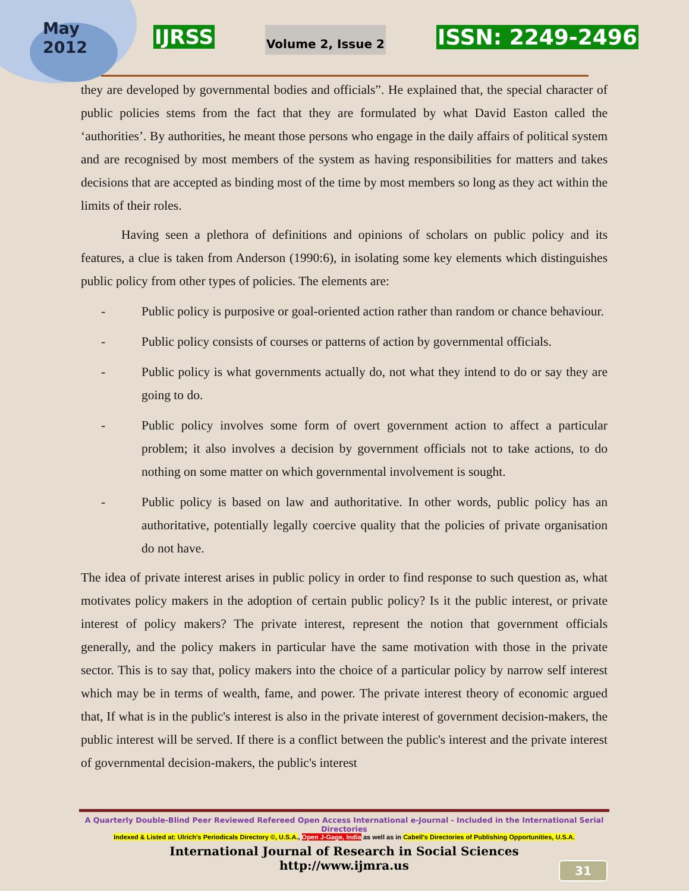May
2012
IJRSS
Volume 2, Issue 2
ISSN: 2249-2496
they are developed by governmental bodies and officials”. He explained that, the special character of public policies stems from the fact that they are formulated by what David Easton called the ‘authorities’. By authorities, he meant those persons who engage in the daily affairs of political system and are recognised by most members of the system as having responsibilities for matters and takes decisions that are accepted as binding most of the time by most members so long as they act within the limits of their roles.
Having seen a plethora of definitions and opinions of scholars on public policy and its features, a clue is taken from Anderson (1990:6), in isolating some key elements which distinguishes public policy from other types of policies. The elements are:
- Public policy is purposive or goal-oriented action rather than random or chance behaviour.
- Public policy consists of courses or patterns of action by governmental officials.
- Public policy is what governments actually do, not what they intend to do or say they are going to do.
- Public policy involves some form of overt government action to affect a particular problem; it also involves a decision by government officials not to take actions, to do nothing on some matter on which governmental involvement is sought.
- Public policy is based on law and authoritative. In other words, public policy has an authoritative, potentially legally coercive quality that the policies of private organisation do not have.
The idea of private interest arises in public policy in order to find response to such question as, what motivates policy makers in the adoption of certain public policy? Is it the public interest, or private interest of policy makers? The private interest, represent the notion that government officials generally, and the policy makers in particular have the same motivation with those in the private sector. This is to say that, policy makers into the choice of a particular policy by narrow self interest which may be in terms of wealth, fame, and power. The private interest theory of economic argued that, If what is in the public's interest is also in the private interest of government decision-makers, the public interest will be served. If there is a conflict between the public's interest and the private interest of governmental decision-makers, the public's interest
A Quarterly Double-Blind Peer Reviewed Refereed Open Access International e-Journal - Included in the International Serial Directories
Indexed & Listed at: Ulrich's Periodicals Directory ©, U.S.A., Open J-Gage, India as well as in Cabell's Directories of Publishing Opportunities, U.S.A.
International Journal of Research in Social Sciences
http://www.ijmra.us
31